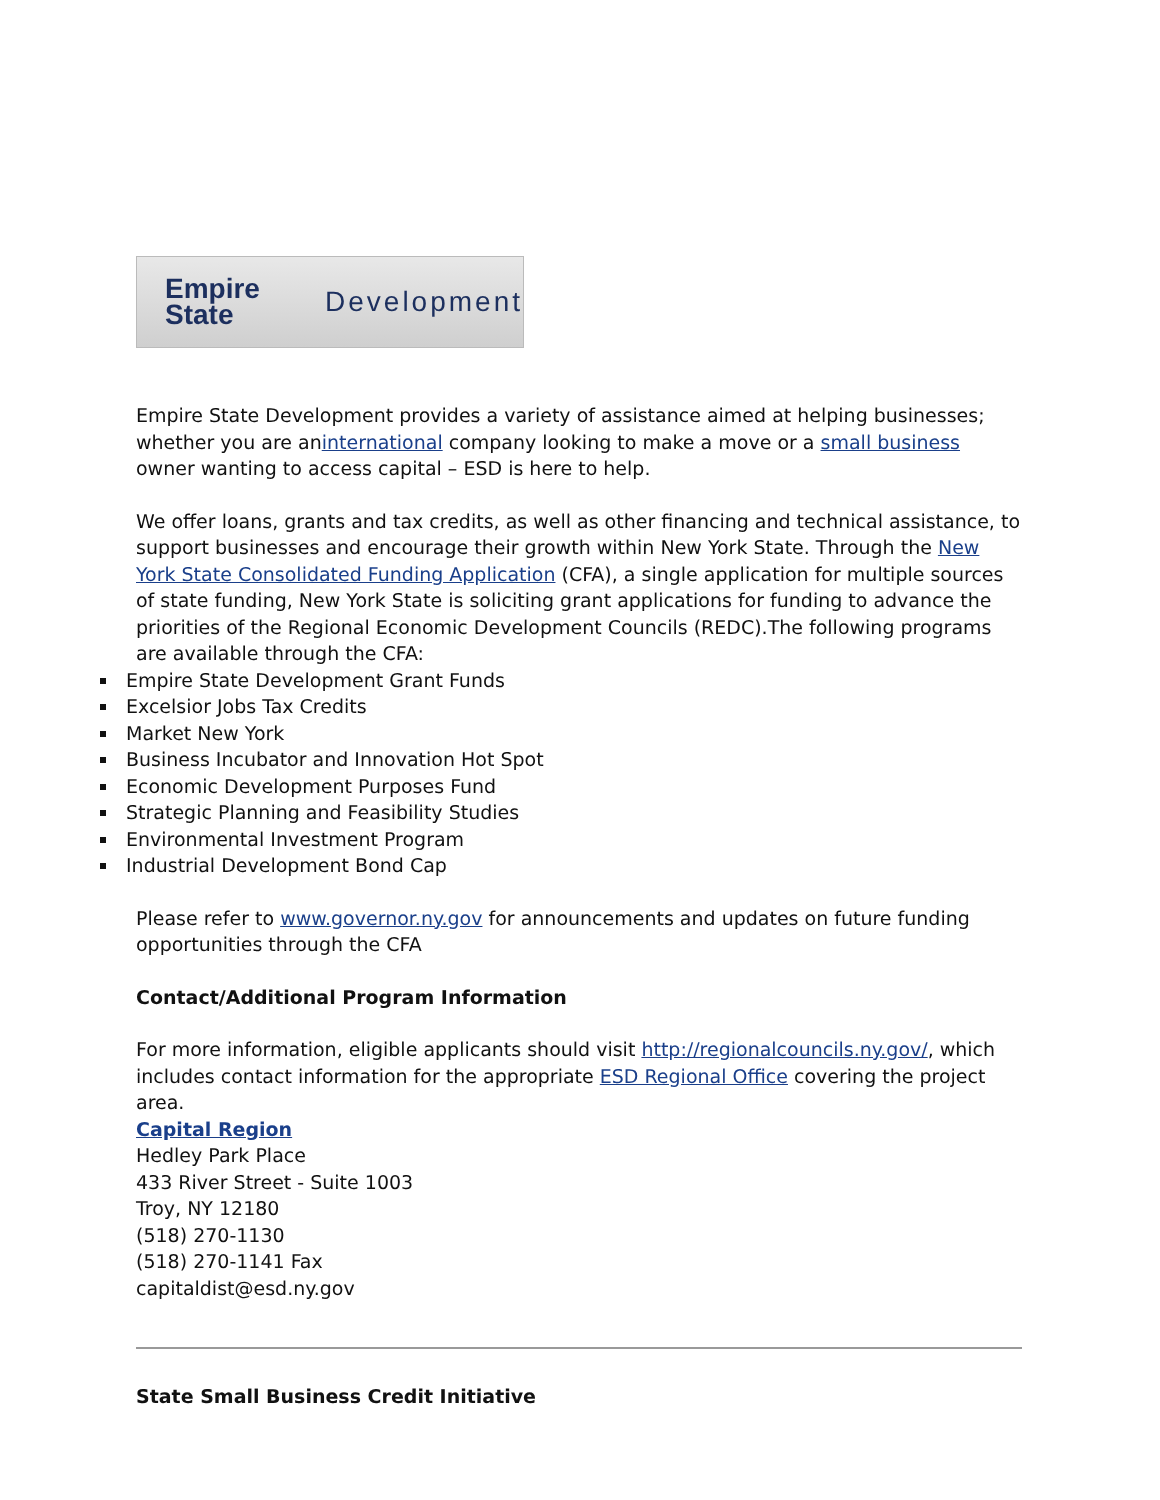Empire State Development
Empire State Development provides a variety of assistance aimed at helping businesses; whether you are aninternational company looking to make a move or a small business owner wanting to access capital – ESD is here to help.
We offer loans, grants and tax credits, as well as other financing and technical assistance, to support businesses and encourage their growth within New York State. Through the New York State Consolidated Funding Application (CFA), a single application for multiple sources of state funding, New York State is soliciting grant applications for funding to advance the priorities of the Regional Economic Development Councils (REDC).The following programs are available through the CFA:
Empire State Development Grant Funds
Excelsior Jobs Tax Credits
Market New York
Business Incubator and Innovation Hot Spot
Economic Development Purposes Fund
Strategic Planning and Feasibility Studies
Environmental Investment Program
Industrial Development Bond Cap
Please refer to www.governor.ny.gov for announcements and updates on future funding opportunities through the CFA
Contact/Additional Program Information
For more information, eligible applicants should visit http://regionalcouncils.ny.gov/, which includes contact information for the appropriate ESD Regional Office covering the project area.
Capital Region
Hedley Park Place
433 River Street - Suite 1003
Troy, NY 12180
(518) 270-1130
(518) 270-1141 Fax
capitaldist@esd.ny.gov
State Small Business Credit Initiative